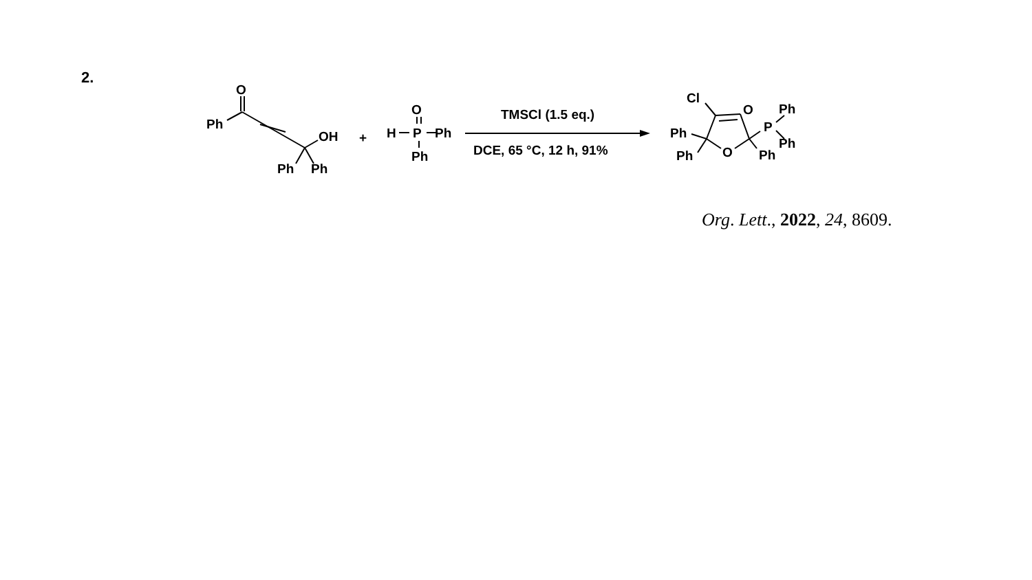2.
O
Ph
OH
Ph
Ph
+
O
H
P
Ph
Ph
TMSCl (1.5 eq.)
DCE, 65 °C, 12 h, 91%
Cl
Ph
Ph
O
Ph
O
P
Ph
Ph
Org. Lett., 2022, 24, 8609.